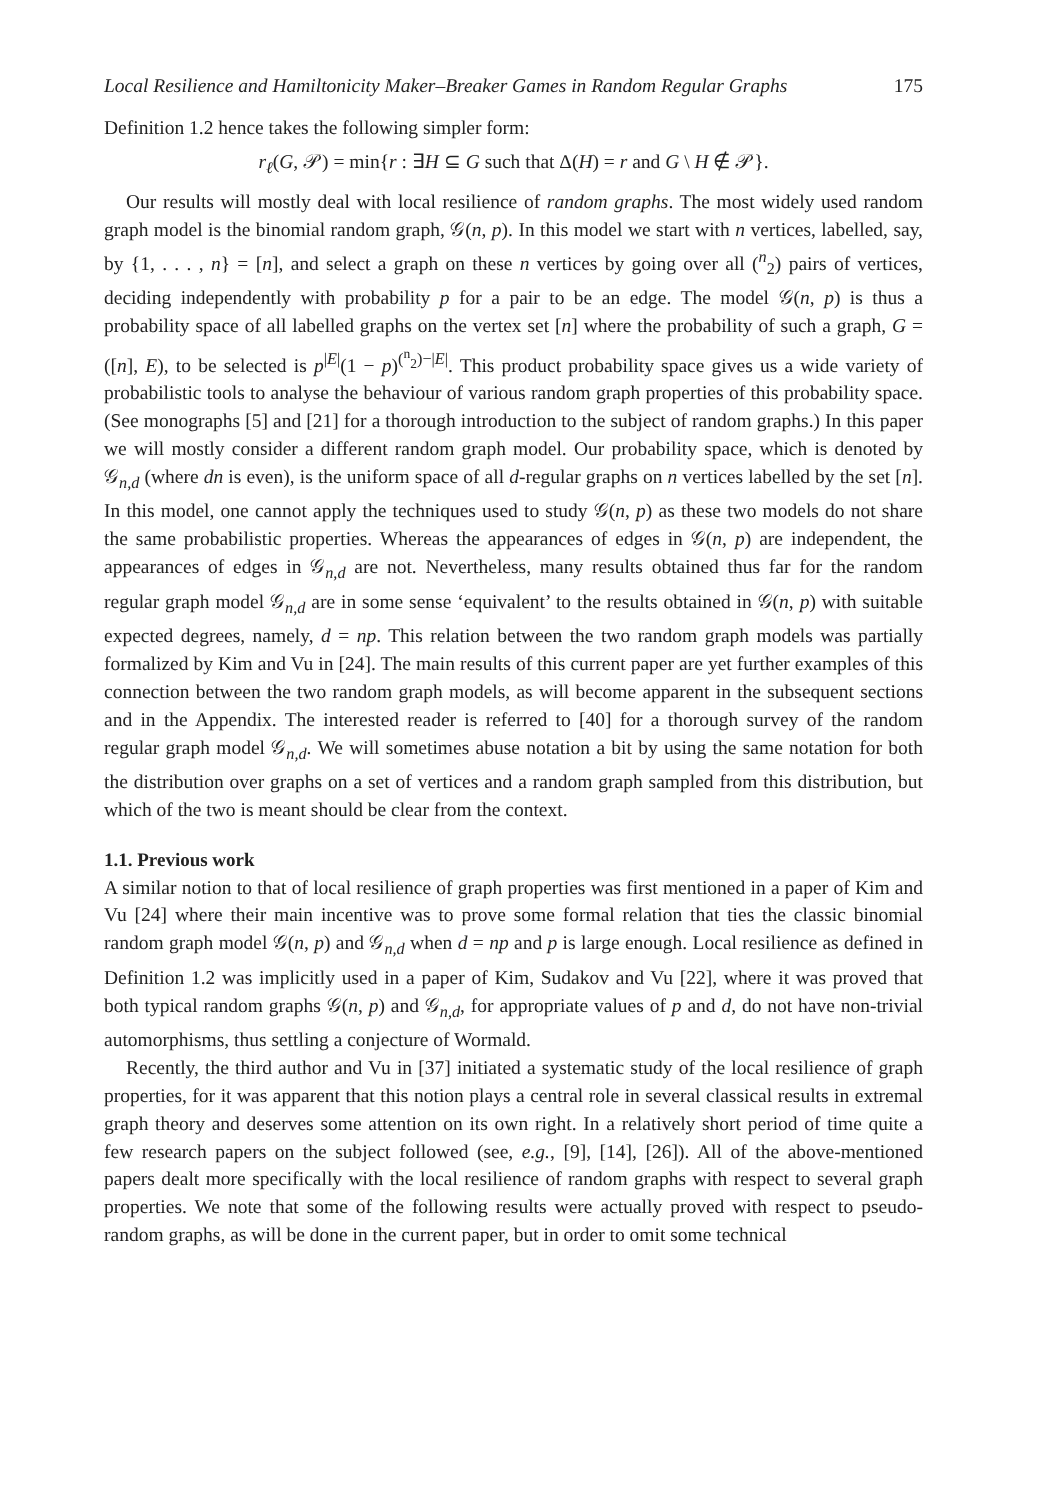Local Resilience and Hamiltonicity Maker–Breaker Games in Random Regular Graphs 175
Definition 1.2 hence takes the following simpler form:
r<sub>ℓ</sub>(G, 𝒫) = min{r : ∃H ⊆ G such that Δ(H) = r and G \ H ∉ 𝒫}.
Our results will mostly deal with local resilience of random graphs. The most widely used random graph model is the binomial random graph, 𝒢(n, p). In this model we start with n vertices, labelled, say, by {1, . . . , n} = [n], and select a graph on these n vertices by going over all (<sup>n</sup><sub>2</sub>) pairs of vertices, deciding independently with probability p for a pair to be an edge. The model 𝒢(n, p) is thus a probability space of all labelled graphs on the vertex set [n] where the probability of such a graph, G = ([n], E), to be selected is p<sup>|E|</sup>(1 − p)<sup>(<sup>n</sup><sub>2</sub>)−|E|</sup>. This product probability space gives us a wide variety of probabilistic tools to analyse the behaviour of various random graph properties of this probability space. (See monographs [5] and [21] for a thorough introduction to the subject of random graphs.) In this paper we will mostly consider a different random graph model. Our probability space, which is denoted by 𝒢<sub>n,d</sub> (where dn is even), is the uniform space of all d-regular graphs on n vertices labelled by the set [n]. In this model, one cannot apply the techniques used to study 𝒢(n, p) as these two models do not share the same probabilistic properties. Whereas the appearances of edges in 𝒢(n, p) are independent, the appearances of edges in 𝒢<sub>n,d</sub> are not. Nevertheless, many results obtained thus far for the random regular graph model 𝒢<sub>n,d</sub> are in some sense ‘equivalent’ to the results obtained in 𝒢(n, p) with suitable expected degrees, namely, d = np. This relation between the two random graph models was partially formalized by Kim and Vu in [24]. The main results of this current paper are yet further examples of this connection between the two random graph models, as will become apparent in the subsequent sections and in the Appendix. The interested reader is referred to [40] for a thorough survey of the random regular graph model 𝒢<sub>n,d</sub>. We will sometimes abuse notation a bit by using the same notation for both the distribution over graphs on a set of vertices and a random graph sampled from this distribution, but which of the two is meant should be clear from the context.
1.1. Previous work
A similar notion to that of local resilience of graph properties was first mentioned in a paper of Kim and Vu [24] where their main incentive was to prove some formal relation that ties the classic binomial random graph model 𝒢(n, p) and 𝒢<sub>n,d</sub> when d = np and p is large enough. Local resilience as defined in Definition 1.2 was implicitly used in a paper of Kim, Sudakov and Vu [22], where it was proved that both typical random graphs 𝒢(n, p) and 𝒢<sub>n,d</sub>, for appropriate values of p and d, do not have non-trivial automorphisms, thus settling a conjecture of Wormald.
Recently, the third author and Vu in [37] initiated a systematic study of the local resilience of graph properties, for it was apparent that this notion plays a central role in several classical results in extremal graph theory and deserves some attention on its own right. In a relatively short period of time quite a few research papers on the subject followed (see, e.g., [9], [14], [26]). All of the above-mentioned papers dealt more specifically with the local resilience of random graphs with respect to several graph properties. We note that some of the following results were actually proved with respect to pseudo-random graphs, as will be done in the current paper, but in order to omit some technical